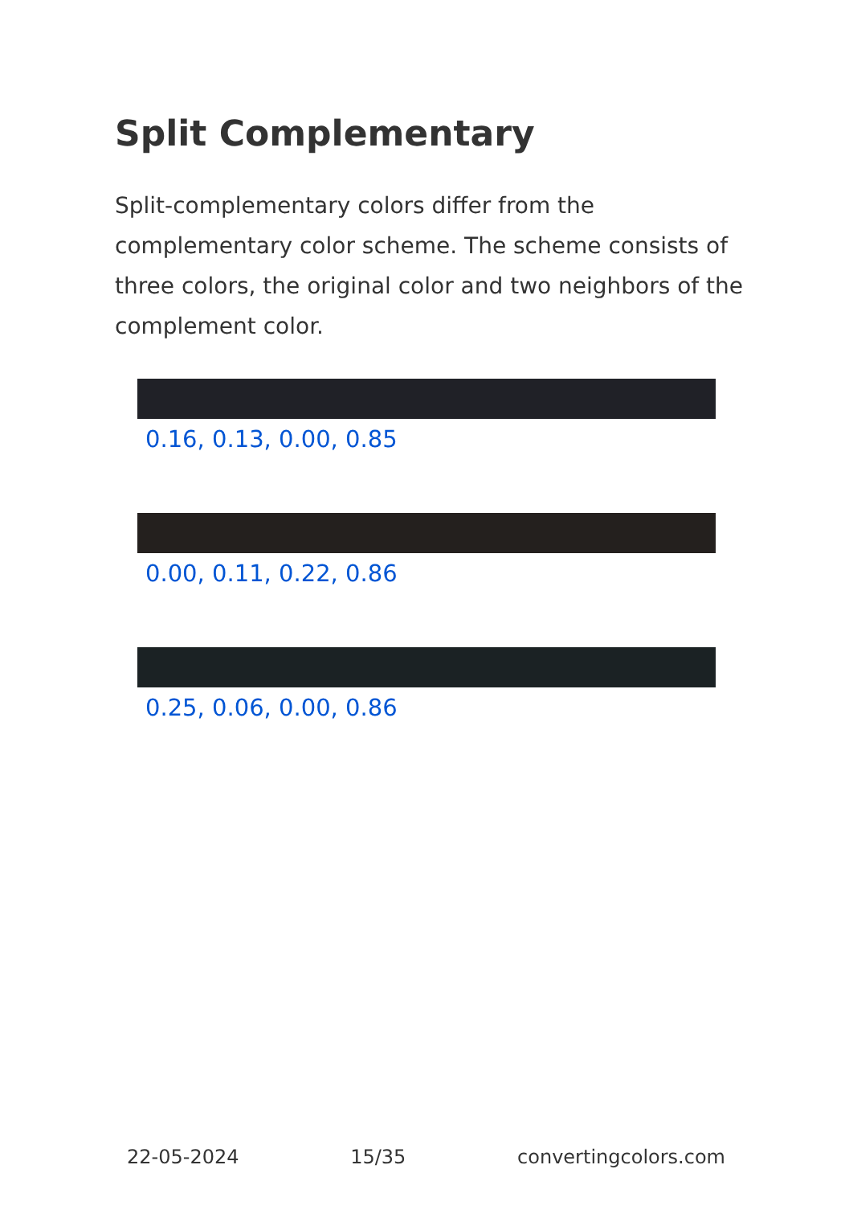Split Complementary
Split-complementary colors differ from the complementary color scheme. The scheme consists of three colors, the original color and two neighbors of the complement color.
0.16, 0.13, 0.00, 0.85
0.00, 0.11, 0.22, 0.86
0.25, 0.06, 0.00, 0.86
22-05-2024 15/35 convertingcolors.com